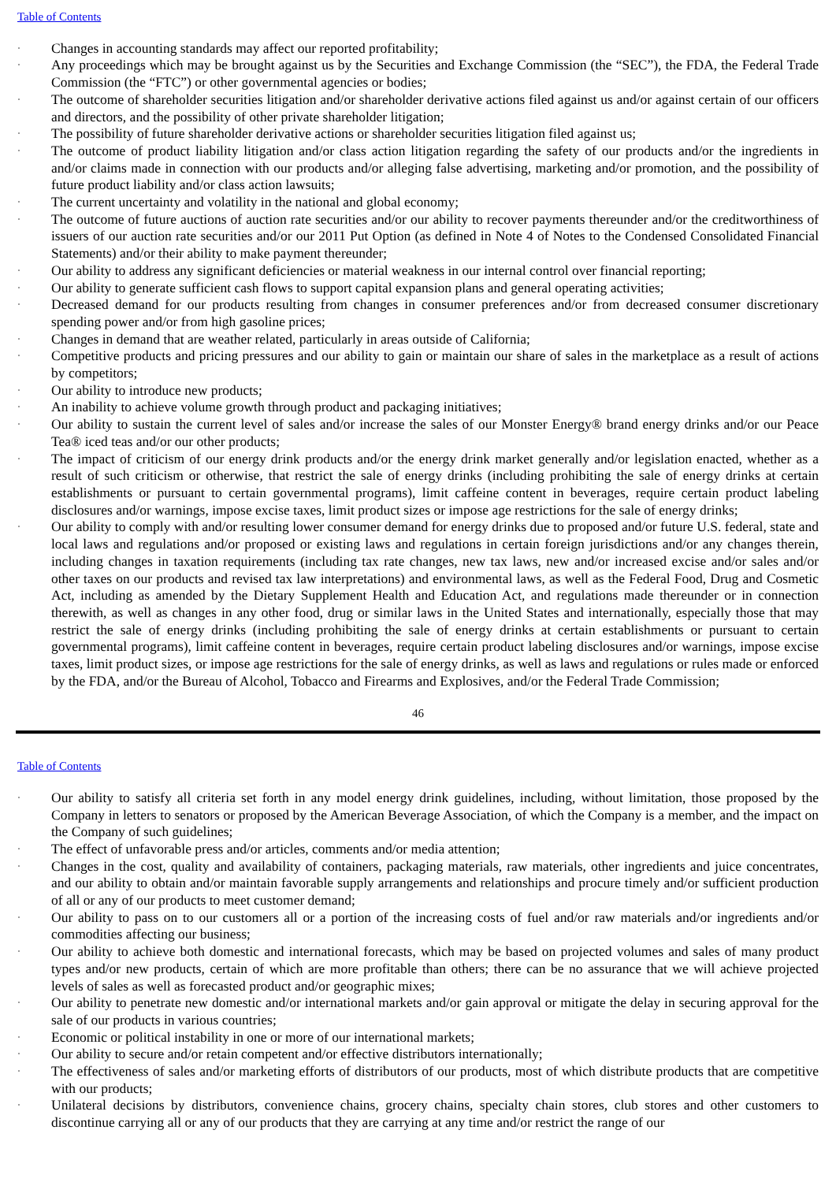Table of Contents
· Changes in accounting standards may affect our reported profitability;
· Any proceedings which may be brought against us by the Securities and Exchange Commission (the “SEC”), the FDA, the Federal Trade Commission (the “FTC”) or other governmental agencies or bodies;
· The outcome of shareholder securities litigation and/or shareholder derivative actions filed against us and/or against certain of our officers and directors, and the possibility of other private shareholder litigation;
· The possibility of future shareholder derivative actions or shareholder securities litigation filed against us;
· The outcome of product liability litigation and/or class action litigation regarding the safety of our products and/or the ingredients in and/or claims made in connection with our products and/or alleging false advertising, marketing and/or promotion, and the possibility of future product liability and/or class action lawsuits;
· The current uncertainty and volatility in the national and global economy;
· The outcome of future auctions of auction rate securities and/or our ability to recover payments thereunder and/or the creditworthiness of issuers of our auction rate securities and/or our 2011 Put Option (as defined in Note 4 of Notes to the Condensed Consolidated Financial Statements) and/or their ability to make payment thereunder;
· Our ability to address any significant deficiencies or material weakness in our internal control over financial reporting;
· Our ability to generate sufficient cash flows to support capital expansion plans and general operating activities;
· Decreased demand for our products resulting from changes in consumer preferences and/or from decreased consumer discretionary spending power and/or from high gasoline prices;
· Changes in demand that are weather related, particularly in areas outside of California;
· Competitive products and pricing pressures and our ability to gain or maintain our share of sales in the marketplace as a result of actions by competitors;
· Our ability to introduce new products;
· An inability to achieve volume growth through product and packaging initiatives;
· Our ability to sustain the current level of sales and/or increase the sales of our Monster Energy® brand energy drinks and/or our Peace Tea® iced teas and/or our other products;
· The impact of criticism of our energy drink products and/or the energy drink market generally and/or legislation enacted, whether as a result of such criticism or otherwise, that restrict the sale of energy drinks (including prohibiting the sale of energy drinks at certain establishments or pursuant to certain governmental programs), limit caffeine content in beverages, require certain product labeling disclosures and/or warnings, impose excise taxes, limit product sizes or impose age restrictions for the sale of energy drinks;
· Our ability to comply with and/or resulting lower consumer demand for energy drinks due to proposed and/or future U.S. federal, state and local laws and regulations and/or proposed or existing laws and regulations in certain foreign jurisdictions and/or any changes therein, including changes in taxation requirements (including tax rate changes, new tax laws, new and/or increased excise and/or sales and/or other taxes on our products and revised tax law interpretations) and environmental laws, as well as the Federal Food, Drug and Cosmetic Act, including as amended by the Dietary Supplement Health and Education Act, and regulations made thereunder or in connection therewith, as well as changes in any other food, drug or similar laws in the United States and internationally, especially those that may restrict the sale of energy drinks (including prohibiting the sale of energy drinks at certain establishments or pursuant to certain governmental programs), limit caffeine content in beverages, require certain product labeling disclosures and/or warnings, impose excise taxes, limit product sizes, or impose age restrictions for the sale of energy drinks, as well as laws and regulations or rules made or enforced by the FDA, and/or the Bureau of Alcohol, Tobacco and Firearms and Explosives, and/or the Federal Trade Commission;
46
Table of Contents
· Our ability to satisfy all criteria set forth in any model energy drink guidelines, including, without limitation, those proposed by the Company in letters to senators or proposed by the American Beverage Association, of which the Company is a member, and the impact on the Company of such guidelines;
· The effect of unfavorable press and/or articles, comments and/or media attention;
· Changes in the cost, quality and availability of containers, packaging materials, raw materials, other ingredients and juice concentrates, and our ability to obtain and/or maintain favorable supply arrangements and relationships and procure timely and/or sufficient production of all or any of our products to meet customer demand;
· Our ability to pass on to our customers all or a portion of the increasing costs of fuel and/or raw materials and/or ingredients and/or commodities affecting our business;
· Our ability to achieve both domestic and international forecasts, which may be based on projected volumes and sales of many product types and/or new products, certain of which are more profitable than others; there can be no assurance that we will achieve projected levels of sales as well as forecasted product and/or geographic mixes;
· Our ability to penetrate new domestic and/or international markets and/or gain approval or mitigate the delay in securing approval for the sale of our products in various countries;
· Economic or political instability in one or more of our international markets;
· Our ability to secure and/or retain competent and/or effective distributors internationally;
· The effectiveness of sales and/or marketing efforts of distributors of our products, most of which distribute products that are competitive with our products;
· Unilateral decisions by distributors, convenience chains, grocery chains, specialty chain stores, club stores and other customers to discontinue carrying all or any of our products that they are carrying at any time and/or restrict the range of our